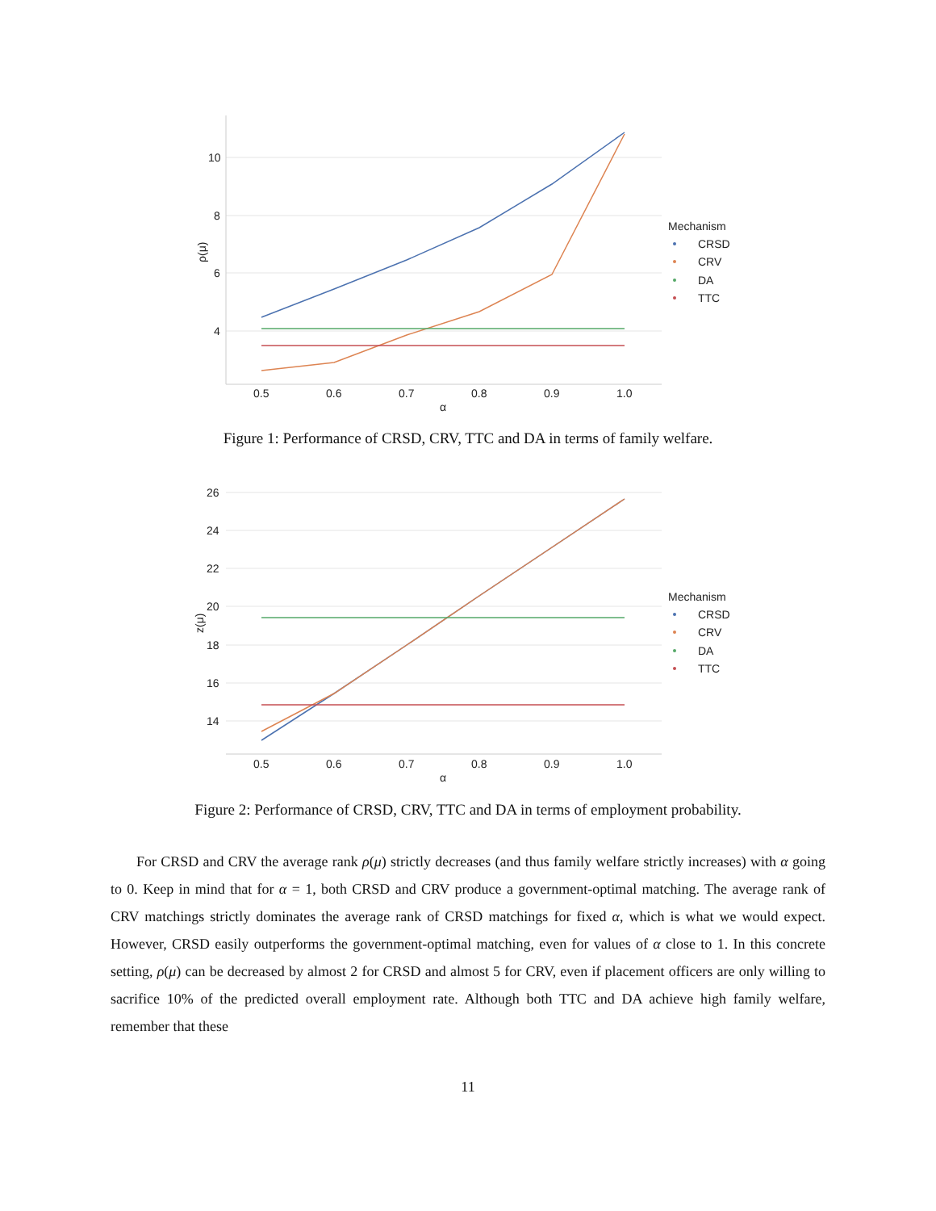10
8
6
4
0.5
0.6
0.7
0.8
0.9
1.0
α
ρ(μ)
Mechanism
CRSD
CRV
DA
TTC
Figure 1: Performance of CRSD, CRV, TTC and DA in terms of family welfare.
26
24
22
20
18
16
14
0.5
0.6
0.7
0.8
0.9
1.0
α
z(μ)
Mechanism
CRSD
CRV
DA
TTC
Figure 2: Performance of CRSD, CRV, TTC and DA in terms of employment probability.
For CRSD and CRV the average rank ρ(μ) strictly decreases (and thus family welfare strictly increases) with α going to 0. Keep in mind that for α = 1, both CRSD and CRV produce a government-optimal matching. The average rank of CRV matchings strictly dominates the average rank of CRSD matchings for fixed α, which is what we would expect. However, CRSD easily outperforms the government-optimal matching, even for values of α close to 1. In this concrete setting, ρ(μ) can be decreased by almost 2 for CRSD and almost 5 for CRV, even if placement officers are only willing to sacrifice 10% of the predicted overall employment rate. Although both TTC and DA achieve high family welfare, remember that these
11